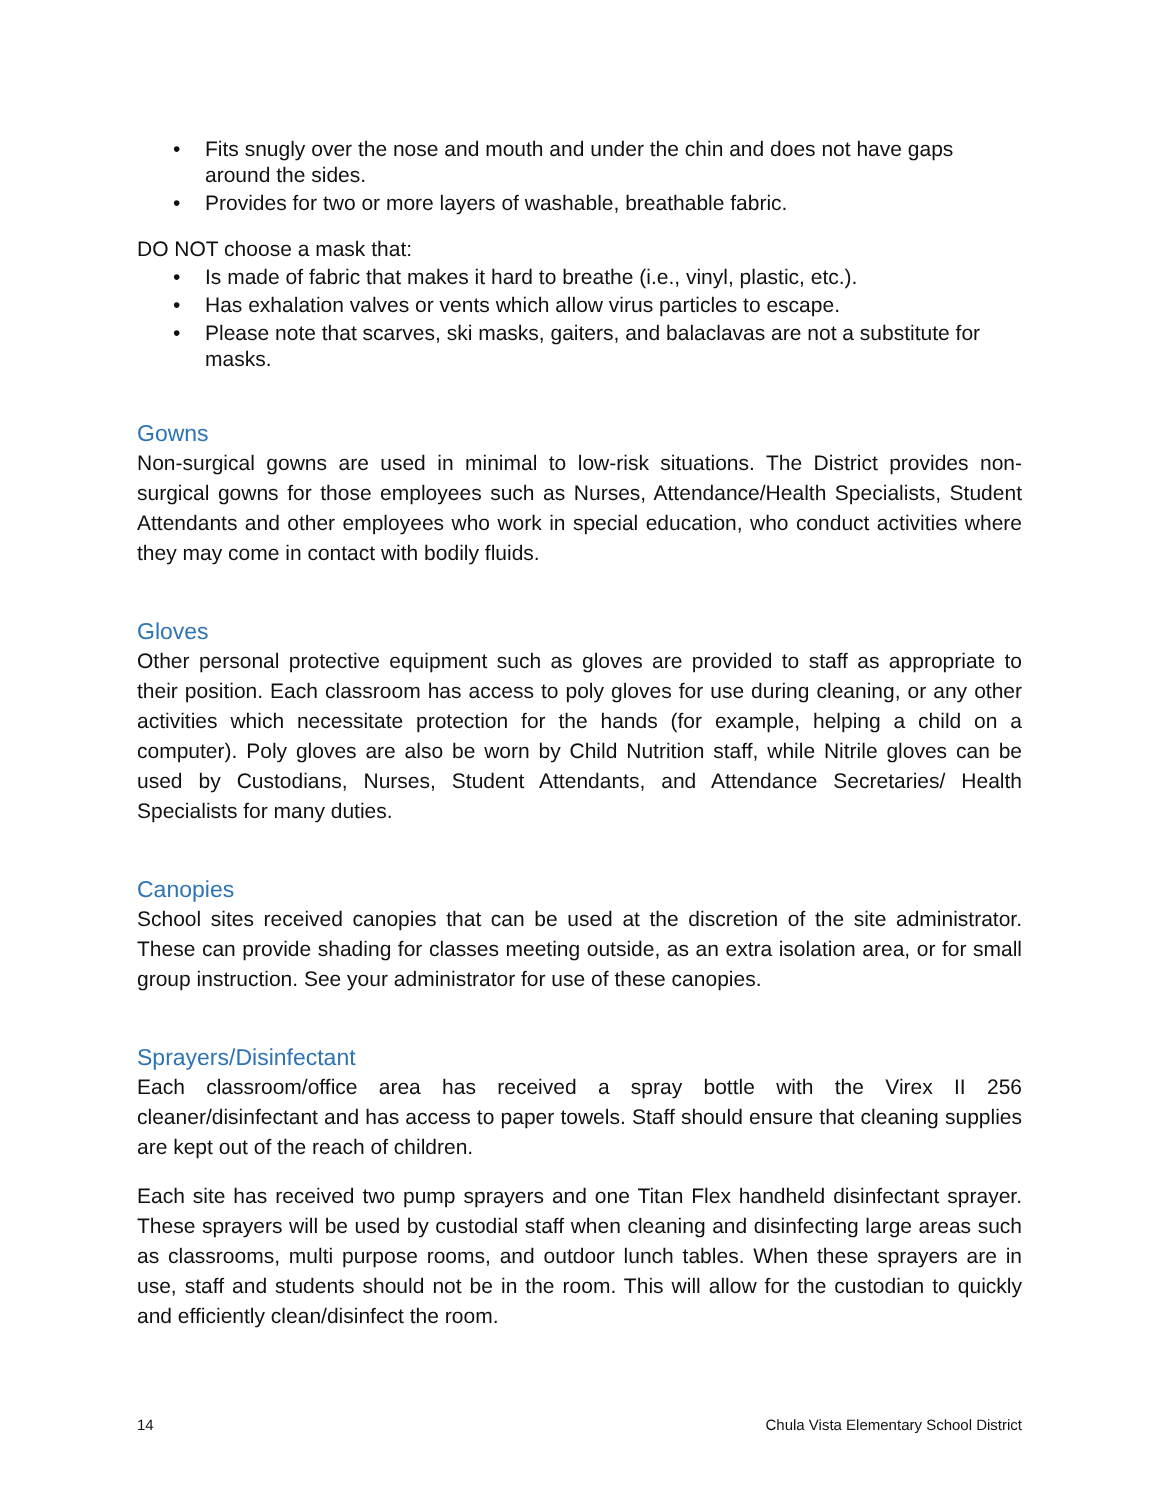• Fits snugly over the nose and mouth and under the chin and does not have gaps around the sides.
• Provides for two or more layers of washable, breathable fabric.
DO NOT choose a mask that:
• Is made of fabric that makes it hard to breathe (i.e., vinyl, plastic, etc.).
• Has exhalation valves or vents which allow virus particles to escape.
• Please note that scarves, ski masks, gaiters, and balaclavas are not a substitute for masks.
Gowns
Non-surgical gowns are used in minimal to low-risk situations. The District provides non-surgical gowns for those employees such as Nurses, Attendance/Health Specialists, Student Attendants and other employees who work in special education, who conduct activities where they may come in contact with bodily fluids.
Gloves
Other personal protective equipment such as gloves are provided to staff as appropriate to their position. Each classroom has access to poly gloves for use during cleaning, or any other activities which necessitate protection for the hands (for example, helping a child on a computer). Poly gloves are also be worn by Child Nutrition staff, while Nitrile gloves can be used by Custodians, Nurses, Student Attendants, and Attendance Secretaries/ Health Specialists for many duties.
Canopies
School sites received canopies that can be used at the discretion of the site administrator. These can provide shading for classes meeting outside, as an extra isolation area, or for small group instruction. See your administrator for use of these canopies.
Sprayers/Disinfectant
Each classroom/office area has received a spray bottle with the Virex II 256 cleaner/disinfectant and has access to paper towels. Staff should ensure that cleaning supplies are kept out of the reach of children.
Each site has received two pump sprayers and one Titan Flex handheld disinfectant sprayer. These sprayers will be used by custodial staff when cleaning and disinfecting large areas such as classrooms, multi purpose rooms, and outdoor lunch tables. When these sprayers are in use, staff and students should not be in the room. This will allow for the custodian to quickly and efficiently clean/disinfect the room.
14 Chula Vista Elementary School District